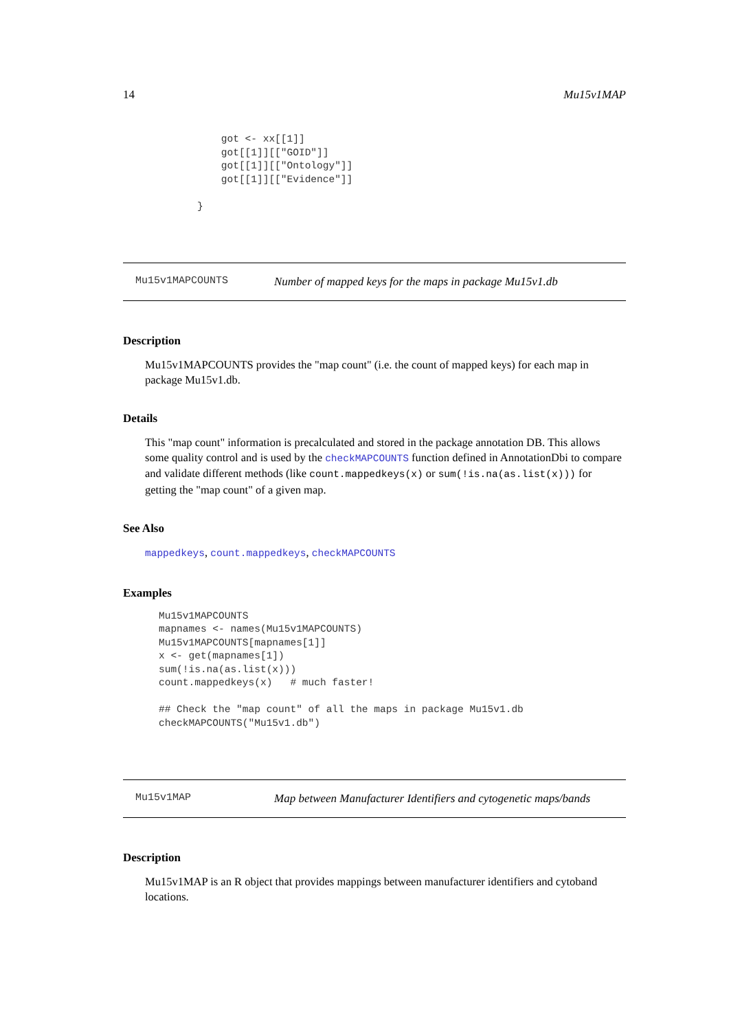14 Mu15v1MAP
    got <- xx[[1]]
    got[[1]][["GOID"]]
    got[[1]][["Ontology"]]
    got[[1]][["Evidence"]]

}
Mu15v1MAPCOUNTS Number of mapped keys for the maps in package Mu15v1.db
Description
Mu15v1MAPCOUNTS provides the "map count" (i.e. the count of mapped keys) for each map in package Mu15v1.db.
Details
This "map count" information is precalculated and stored in the package annotation DB. This allows some quality control and is used by the checkMAPCOUNTS function defined in AnnotationDbi to compare and validate different methods (like count.mappedkeys(x) or sum(!is.na(as.list(x))) for getting the "map count" of a given map.
See Also
mappedkeys, count.mappedkeys, checkMAPCOUNTS
Examples
Mu15v1MAPCOUNTS
mapnames <- names(Mu15v1MAPCOUNTS)
Mu15v1MAPCOUNTS[mapnames[1]]
x <- get(mapnames[1])
sum(!is.na(as.list(x)))
count.mappedkeys(x)   # much faster!

## Check the "map count" of all the maps in package Mu15v1.db
checkMAPCOUNTS("Mu15v1.db")
Mu15v1MAP Map between Manufacturer Identifiers and cytogenetic maps/bands
Description
Mu15v1MAP is an R object that provides mappings between manufacturer identifiers and cytoband locations.